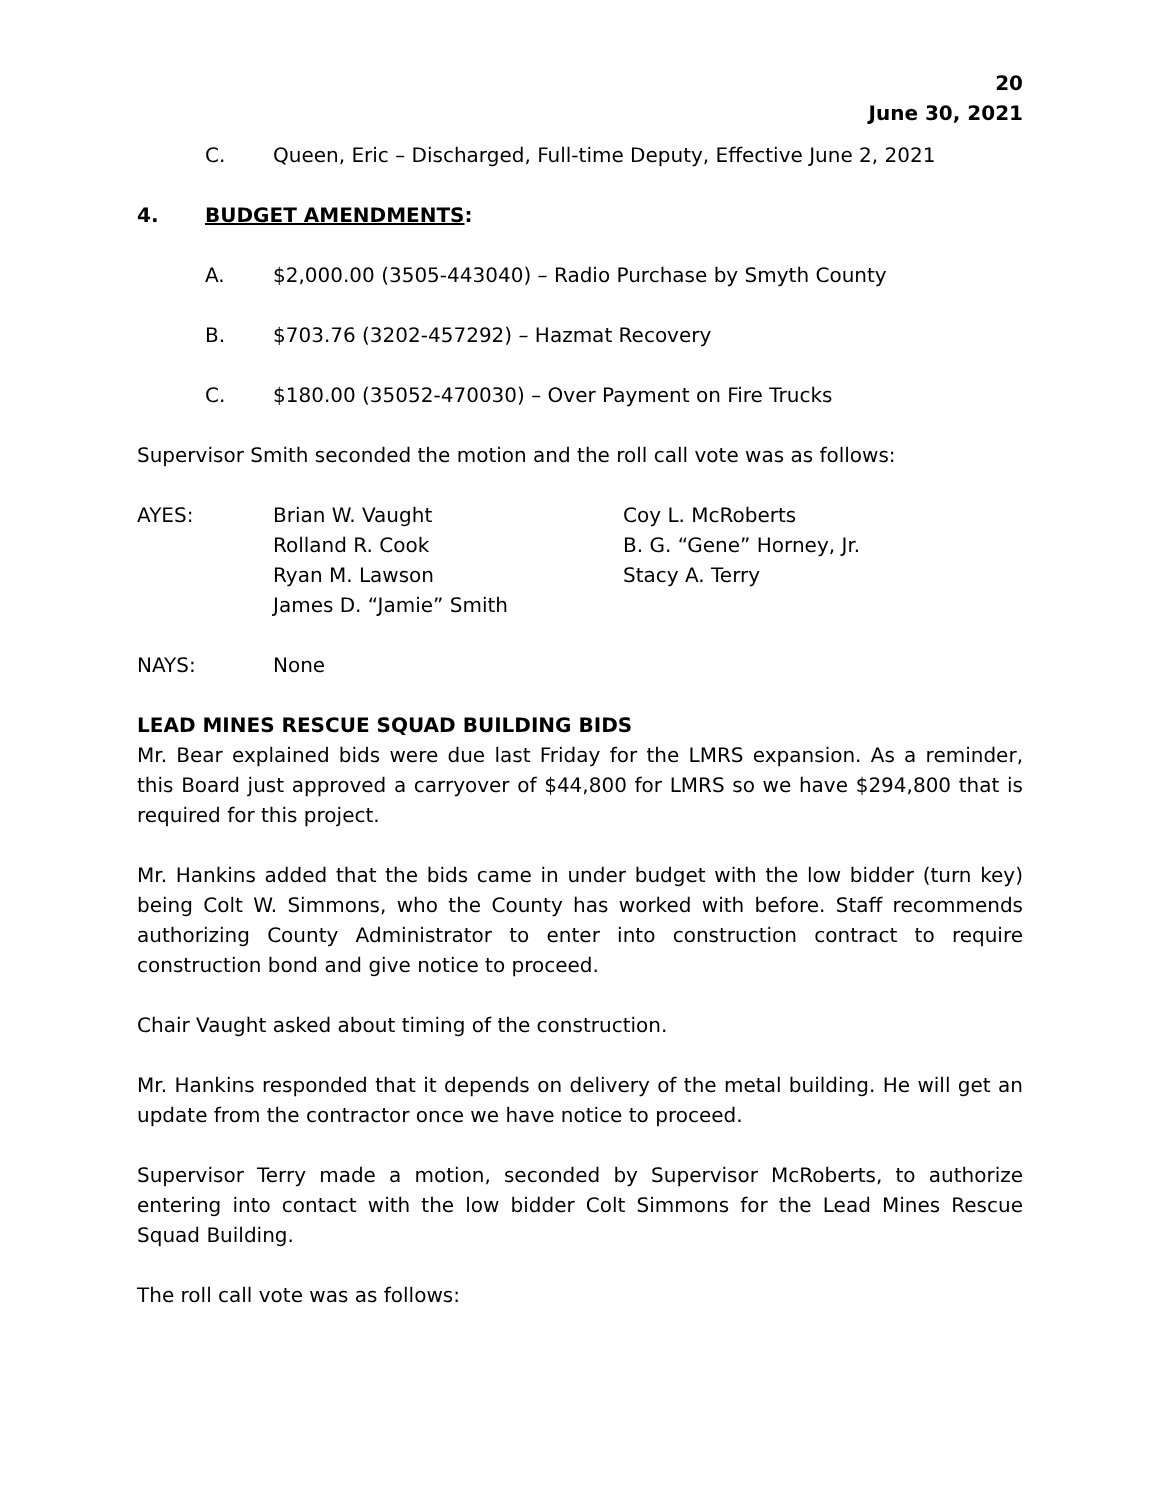20
June 30, 2021
C. Queen, Eric – Discharged, Full-time Deputy, Effective June 2, 2021
4. BUDGET AMENDMENTS:
A. $2,000.00 (3505-443040) – Radio Purchase by Smyth County
B. $703.76 (3202-457292) – Hazmat Recovery
C. $180.00 (35052-470030) – Over Payment on Fire Trucks
Supervisor Smith seconded the motion and the roll call vote was as follows:
AYES: Brian W. Vaught
Rolland R. Cook
Ryan M. Lawson
James D. “Jamie” Smith Coy L. McRoberts
B. G. “Gene” Horney, Jr.
Stacy A. Terry
NAYS: None
LEAD MINES RESCUE SQUAD BUILDING BIDS
Mr. Bear explained bids were due last Friday for the LMRS expansion. As a reminder, this Board just approved a carryover of $44,800 for LMRS so we have $294,800 that is required for this project.
Mr. Hankins added that the bids came in under budget with the low bidder (turn key) being Colt W. Simmons, who the County has worked with before. Staff recommends authorizing County Administrator to enter into construction contract to require construction bond and give notice to proceed.
Chair Vaught asked about timing of the construction.
Mr. Hankins responded that it depends on delivery of the metal building. He will get an update from the contractor once we have notice to proceed.
Supervisor Terry made a motion, seconded by Supervisor McRoberts, to authorize entering into contact with the low bidder Colt Simmons for the Lead Mines Rescue Squad Building.
The roll call vote was as follows: